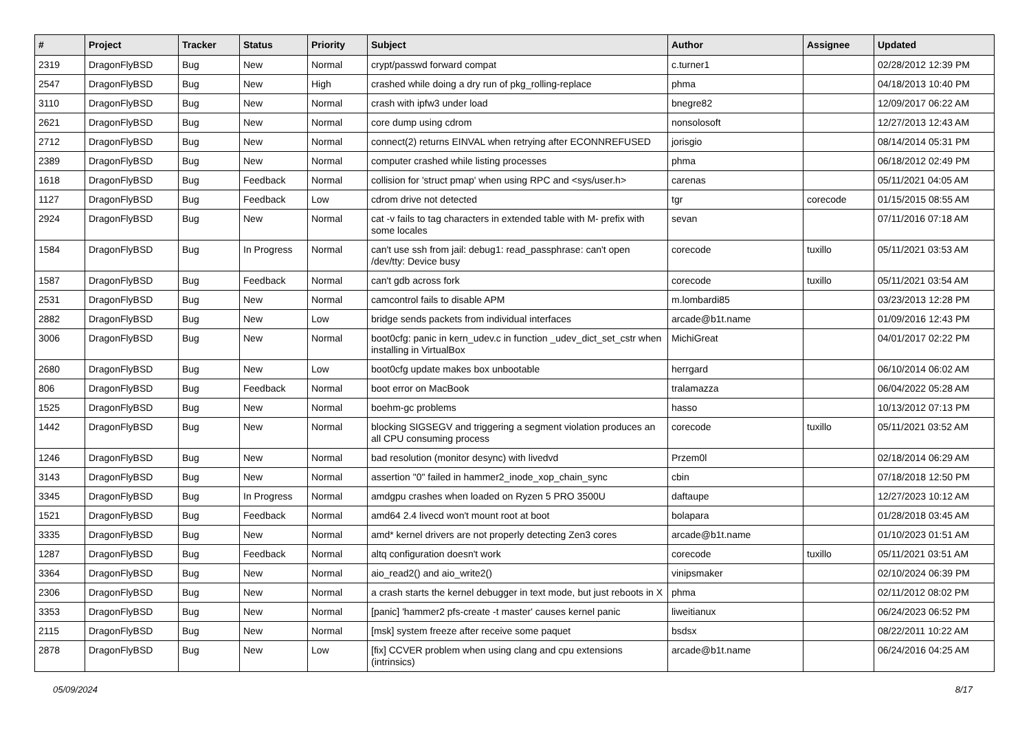| # | Project | Tracker | Status | Priority | Subject | Author | Assignee | Updated |
| --- | --- | --- | --- | --- | --- | --- | --- | --- |
| 2319 | DragonFlyBSD | Bug | New | Normal | crypt/passwd forward compat | c.turner1 | | 02/28/2012 12:39 PM |
| 2547 | DragonFlyBSD | Bug | New | High | crashed while doing a dry run of pkg_rolling-replace | phma | | 04/18/2013 10:40 PM |
| 3110 | DragonFlyBSD | Bug | New | Normal | crash with ipfw3 under load | bnegre82 | | 12/09/2017 06:22 AM |
| 2621 | DragonFlyBSD | Bug | New | Normal | core dump using cdrom | nonsolosoft | | 12/27/2013 12:43 AM |
| 2712 | DragonFlyBSD | Bug | New | Normal | connect(2) returns EINVAL when retrying after ECONNREFUSED | jorisgio | | 08/14/2014 05:31 PM |
| 2389 | DragonFlyBSD | Bug | New | Normal | computer crashed while listing processes | phma | | 06/18/2012 02:49 PM |
| 1618 | DragonFlyBSD | Bug | Feedback | Normal | collision for 'struct pmap' when using RPC and <sys/user.h> | carenas | | 05/11/2021 04:05 AM |
| 1127 | DragonFlyBSD | Bug | Feedback | Low | cdrom drive not detected | tgr | corecode | 01/15/2015 08:55 AM |
| 2924 | DragonFlyBSD | Bug | New | Normal | cat -v fails to tag characters in extended table with M- prefix with some locales | sevan | | 07/11/2016 07:18 AM |
| 1584 | DragonFlyBSD | Bug | In Progress | Normal | can't use ssh from jail: debug1: read_passphrase: can't open /dev/tty: Device busy | corecode | tuxillo | 05/11/2021 03:53 AM |
| 1587 | DragonFlyBSD | Bug | Feedback | Normal | can't gdb across fork | corecode | tuxillo | 05/11/2021 03:54 AM |
| 2531 | DragonFlyBSD | Bug | New | Normal | camcontrol fails to disable APM | m.lombardi85 | | 03/23/2013 12:28 PM |
| 2882 | DragonFlyBSD | Bug | New | Low | bridge sends packets from individual interfaces | arcade@b1t.name | | 01/09/2016 12:43 PM |
| 3006 | DragonFlyBSD | Bug | New | Normal | boot0cfg: panic in kern_udev.c in function _udev_dict_set_cstr when installing in VirtualBox | MichiGreat | | 04/01/2017 02:22 PM |
| 2680 | DragonFlyBSD | Bug | New | Low | boot0cfg update makes box unbootable | herrgard | | 06/10/2014 06:02 AM |
| 806 | DragonFlyBSD | Bug | Feedback | Normal | boot error on MacBook | tralamazza | | 06/04/2022 05:28 AM |
| 1525 | DragonFlyBSD | Bug | New | Normal | boehm-gc problems | hasso | | 10/13/2012 07:13 PM |
| 1442 | DragonFlyBSD | Bug | New | Normal | blocking SIGSEGV and triggering a segment violation produces an all CPU consuming process | corecode | tuxillo | 05/11/2021 03:52 AM |
| 1246 | DragonFlyBSD | Bug | New | Normal | bad resolution (monitor desync) with livedvd | Przem0l | | 02/18/2014 06:29 AM |
| 3143 | DragonFlyBSD | Bug | New | Normal | assertion "0" failed in hammer2_inode_xop_chain_sync | cbin | | 07/18/2018 12:50 PM |
| 3345 | DragonFlyBSD | Bug | In Progress | Normal | amdgpu crashes when loaded on Ryzen 5 PRO 3500U | daftaupe | | 12/27/2023 10:12 AM |
| 1521 | DragonFlyBSD | Bug | Feedback | Normal | amd64 2.4 livecd won't mount root at boot | bolapara | | 01/28/2018 03:45 AM |
| 3335 | DragonFlyBSD | Bug | New | Normal | amd* kernel drivers are not properly detecting Zen3 cores | arcade@b1t.name | | 01/10/2023 01:51 AM |
| 1287 | DragonFlyBSD | Bug | Feedback | Normal | altq configuration doesn't work | corecode | tuxillo | 05/11/2021 03:51 AM |
| 3364 | DragonFlyBSD | Bug | New | Normal | aio_read2() and aio_write2() | vinipsmaker | | 02/10/2024 06:39 PM |
| 2306 | DragonFlyBSD | Bug | New | Normal | a crash starts the kernel debugger in text mode, but just reboots in X | phma | | 02/11/2012 08:02 PM |
| 3353 | DragonFlyBSD | Bug | New | Normal | [panic] 'hammer2 pfs-create -t master' causes kernel panic | liweitianux | | 06/24/2023 06:52 PM |
| 2115 | DragonFlyBSD | Bug | New | Normal | [msk] system freeze after receive some paquet | bsdsx | | 08/22/2011 10:22 AM |
| 2878 | DragonFlyBSD | Bug | New | Low | [fix] CCVER problem when using clang and cpu extensions (intrinsics) | arcade@b1t.name | | 06/24/2016 04:25 AM |
05/09/2024 8/17